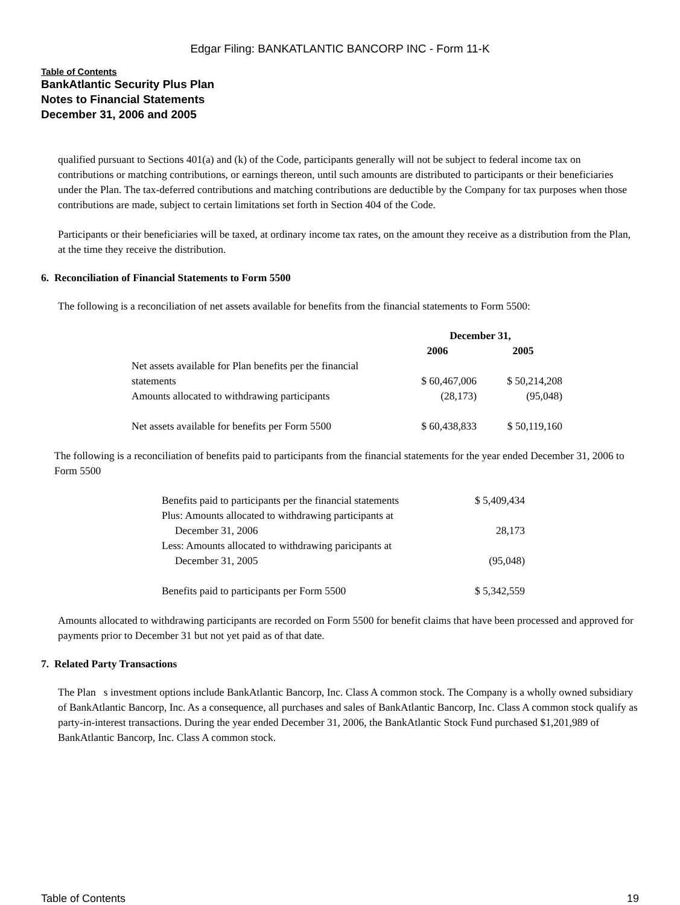Edgar Filing: BANKATLANTIC BANCORP INC - Form 11-K
Table of Contents
BankAtlantic Security Plus Plan
Notes to Financial Statements
December 31, 2006 and 2005
qualified pursuant to Sections 401(a) and (k) of the Code, participants generally will not be subject to federal income tax on contributions or matching contributions, or earnings thereon, until such amounts are distributed to participants or their beneficiaries under the Plan. The tax-deferred contributions and matching contributions are deductible by the Company for tax purposes when those contributions are made, subject to certain limitations set forth in Section 404 of the Code.
Participants or their beneficiaries will be taxed, at ordinary income tax rates, on the amount they receive as a distribution from the Plan, at the time they receive the distribution.
6. Reconciliation of Financial Statements to Form 5500
The following is a reconciliation of net assets available for benefits from the financial statements to Form 5500:
| | December 31, | |
| --- | --- | --- |
| | 2006 | 2005 |
| Net assets available for Plan benefits per the financial statements | $ 60,467,006 | $ 50,214,208 |
| Amounts allocated to withdrawing participants | (28,173) | (95,048) |
| Net assets available for benefits per Form 5500 | $ 60,438,833 | $ 50,119,160 |
The following is a reconciliation of benefits paid to participants from the financial statements for the year ended December 31, 2006 to Form 5500
| Benefits paid to participants per the financial statements | $ 5,409,434 |
| Plus: Amounts allocated to withdrawing participants at December 31, 2006 | 28,173 |
| Less: Amounts allocated to withdrawing paricipants at December 31, 2005 | (95,048) |
| Benefits paid to participants per Form 5500 | $ 5,342,559 |
Amounts allocated to withdrawing participants are recorded on Form 5500 for benefit claims that have been processed and approved for payments prior to December 31 but not yet paid as of that date.
7. Related Party Transactions
The Plan s investment options include BankAtlantic Bancorp, Inc. Class A common stock. The Company is a wholly owned subsidiary of BankAtlantic Bancorp, Inc. As a consequence, all purchases and sales of BankAtlantic Bancorp, Inc. Class A common stock qualify as party-in-interest transactions. During the year ended December 31, 2006, the BankAtlantic Stock Fund purchased $1,201,989 of BankAtlantic Bancorp, Inc. Class A common stock.
Table of Contents 19